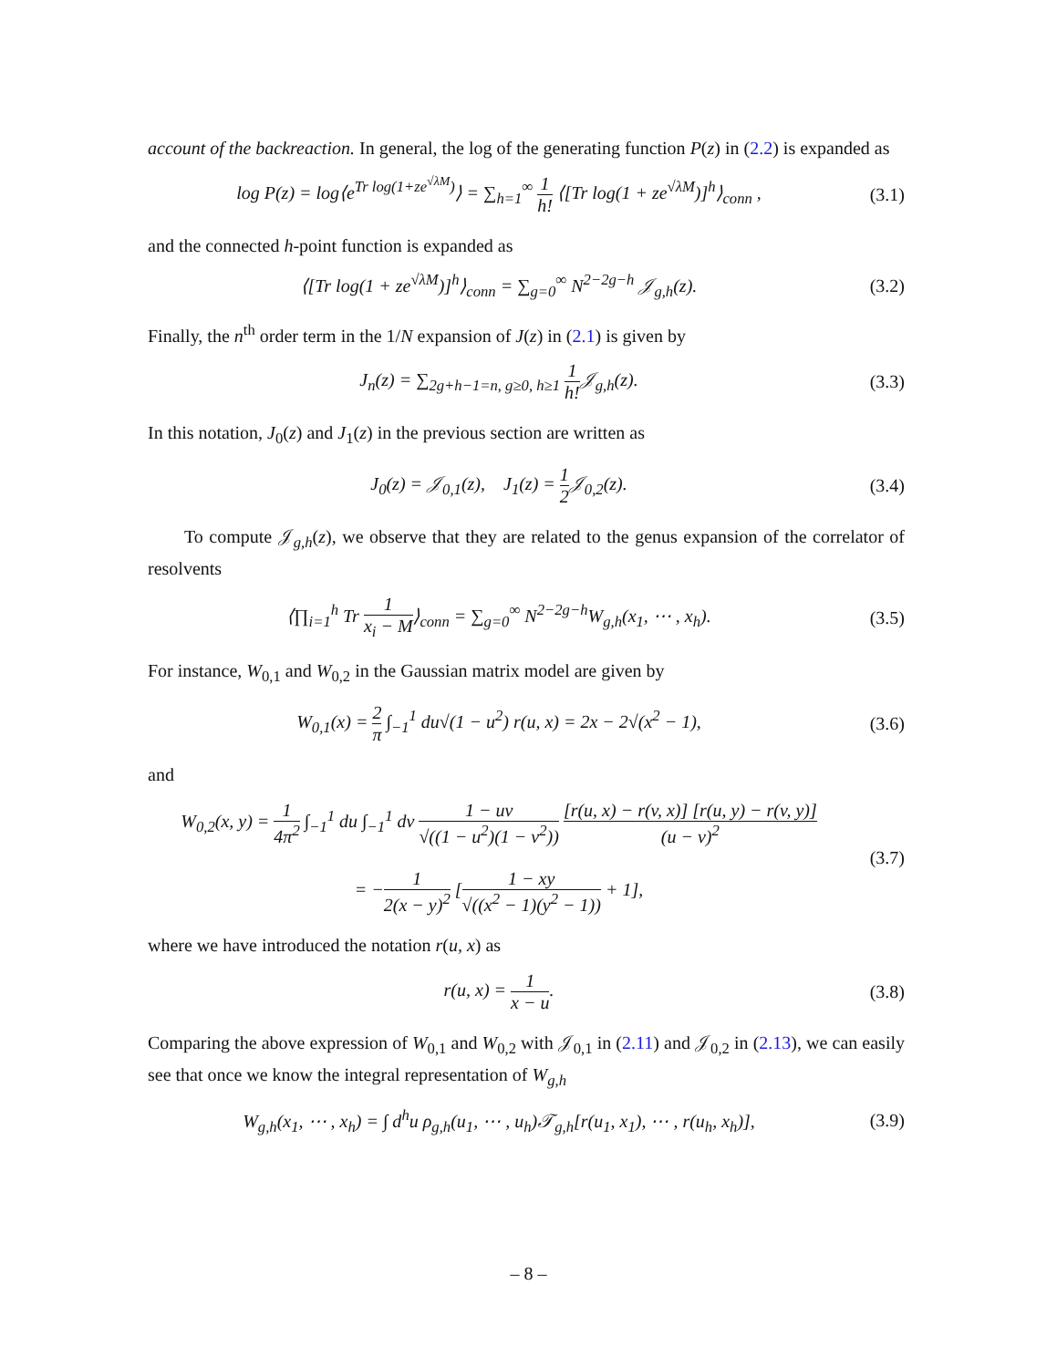account of the backreaction. In general, the log of the generating function P(z) in (2.2) is expanded as
log P(z) = log⟨e<sup>Tr log(1+ze<sup>√λM</sup>)</sup>⟩ = ∑<sub>h=1</sub><sup>∞</sup> 1 h! ⟨[Tr log(1 + ze<sup>√λM</sup>)]<sup>h</sup>⟩<sub>conn</sub> ,
(3.1)
and the connected h-point function is expanded as
⟨[Tr log(1 + ze<sup>√λM</sup>)]<sup>h</sup>⟩<sub>conn</sub> = ∑<sub>g=0</sub><sup>∞</sup> N<sup>2−2g−h</sup> 𝒥<sub>g,h</sub>(z).
(3.2)
Finally, the n<sup>th</sup> order term in the 1/N expansion of J(z) in (2.1) is given by
J<sub>n</sub>(z) = ∑<sub>2g+h−1=n, g≥0, h≥1</sub> 1 h!𝒥<sub>g,h</sub>(z).
(3.3)
In this notation, J<sub>0</sub>(z) and J<sub>1</sub>(z) in the previous section are written as
J<sub>0</sub>(z) = 𝒥<sub>0,1</sub>(z), J<sub>1</sub>(z) = 1 2 𝒥<sub>0,2</sub>(z).
(3.4)
To compute 𝒥<sub>g,h</sub>(z), we observe that they are related to the genus expansion of the correlator of resolvents
⟨∏<sub>i=1</sub><sup>h</sup> Tr 1 x<sub>i</sub> − M⟩<sub>conn</sub> = ∑<sub>g=0</sub><sup>∞</sup> N<sup>2−2g−h</sup>W<sub>g,h</sub>(x<sub>1</sub>, ⋯ , x<sub>h</sub>).
(3.5)
For instance, W<sub>0,1</sub> and W<sub>0,2</sub> in the Gaussian matrix model are given by
W<sub>0,1</sub>(x) = 2 π ∫<sub>−1</sub><sup>1</sup> du√(1 − u<sup>2</sup>) r(u, x) = 2x − 2√(x<sup>2</sup> − 1),
(3.6)
and
W<sub>0,2</sub>(x, y) = 1 4π<sup>2</sup> ∫<sub>−1</sub><sup>1</sup> du ∫<sub>−1</sub><sup>1</sup> dv 1 − uv √((1 − u<sup>2</sup>)(1 − v<sup>2</sup>)) [r(u, x) − r(v, x)] [r(u, y) − r(v, y)] (u − v)<sup>2</sup>
= −1 2(x − y)<sup>2</sup> [1 − xy √((x<sup>2</sup> − 1)(y<sup>2</sup> − 1)) + 1],
(3.7)
where we have introduced the notation r(u, x) as
r(u, x) = 1 x − u. (3.8)
Comparing the above expression of W<sub>0,1</sub> and W<sub>0,2</sub> with 𝒥<sub>0,1</sub> in (2.11) and 𝒥<sub>0,2</sub> in (2.13), we can easily see that once we know the integral representation of W<sub>g,h</sub>
W<sub>g,h</sub>(x<sub>1</sub>, ⋯ , x<sub>h</sub>) = ∫ d<sup>h</sup>u ρ<sub>g,h</sub>(u<sub>1</sub>, ⋯ , u<sub>h</sub>)𝒯<sub>g,h</sub>[r(u<sub>1</sub>, x<sub>1</sub>), ⋯ , r(u<sub>h</sub>, x<sub>h</sub>)],
(3.9)
– 8 –